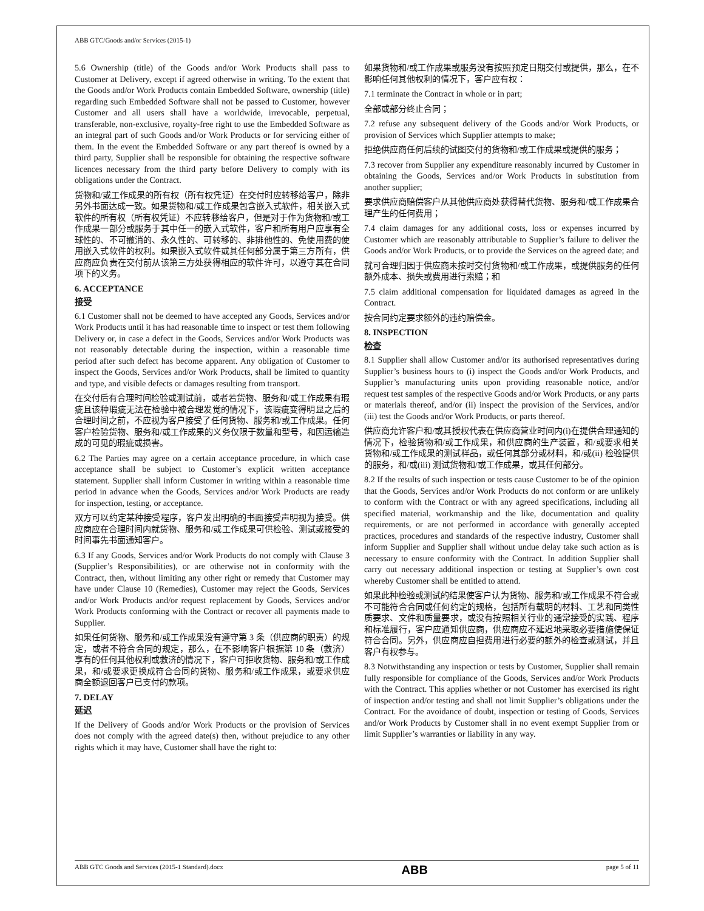ABB GTC/Goods and/or Services (2015-1)
5.6 Ownership (title) of the Goods and/or Work Products shall pass to Customer at Delivery, except if agreed otherwise in writing. To the extent that the Goods and/or Work Products contain Embedded Software, ownership (title) regarding such Embedded Software shall not be passed to Customer, however Customer and all users shall have a worldwide, irrevocable, perpetual, transferable, non-exclusive, royalty-free right to use the Embedded Software as an integral part of such Goods and/or Work Products or for servicing either of them. In the event the Embedded Software or any part thereof is owned by a third party, Supplier shall be responsible for obtaining the respective software licences necessary from the third party before Delivery to comply with its obligations under the Contract.
货物和/或工作成果的所有权（所有权凭证）在交付时应转移给客户，除非另外书面达成一致。如果货物和/或工作成果包含嵌入式软件，相关嵌入式软件的所有权（所有权凭证）不应转移给客户，但是对于作为货物和/或工作成果一部分或服务于其中任一的嵌入式软件，客户和所有用户应享有全球性的、不可撤消的、永久性的、可转移的、非排他性的、免使用费的使用嵌入式软件的权利。如果嵌入式软件或其任何部分属于第三方所有，供应商应负责在交付前从该第三方处获得相应的软件许可，以遵守其在合同项下的义务。
6. ACCEPTANCE
接受
6.1 Customer shall not be deemed to have accepted any Goods, Services and/or Work Products until it has had reasonable time to inspect or test them following Delivery or, in case a defect in the Goods, Services and/or Work Products was not reasonably detectable during the inspection, within a reasonable time period after such defect has become apparent. Any obligation of Customer to inspect the Goods, Services and/or Work Products, shall be limited to quantity and type, and visible defects or damages resulting from transport.
在交付后有合理时间检验或测试前，或者若货物、服务和/或工作成果有瑕疵且该种瑕疵无法在检验中被合理发觉的情况下，该瑕疵变得明显之后的合理时间之前，不应视为客户接受了任何货物、服务和/或工作成果。任何客户检验货物、服务和/或工作成果的义务仅限于数量和型号，和因运输造成的可见的瑕疵或损害。
6.2 The Parties may agree on a certain acceptance procedure, in which case acceptance shall be subject to Customer’s explicit written acceptance statement. Supplier shall inform Customer in writing within a reasonable time period in advance when the Goods, Services and/or Work Products are ready for inspection, testing, or acceptance.
双方可以约定某种接受程序，客户发出明确的书面接受声明视为接受。供应商应在合理时间内就货物、服务和/或工作成果可供检验、测试或接受的时间事先书面通知客户。
6.3 If any Goods, Services and/or Work Products do not comply with Clause 3 (Supplier’s Responsibilities), or are otherwise not in conformity with the Contract, then, without limiting any other right or remedy that Customer may have under Clause 10 (Remedies), Customer may reject the Goods, Services and/or Work Products and/or request replacement by Goods, Services and/or Work Products conforming with the Contract or recover all payments made to Supplier.
如果任何货物、服务和/或工作成果没有遵守第 3 条（供应商的职责）的规定，或者不符合合同的规定，那么，在不影响客户根据第 10 条（救济）享有的任何其他权利或救济的情况下，客户可拒收货物、服务和/或工作成果，和/或要求更换成符合合同的货物、服务和/或工作成果，或要求供应商全额退回客户已支付的款项。
7. DELAY
延迟
If the Delivery of Goods and/or Work Products or the provision of Services does not comply with the agreed date(s) then, without prejudice to any other rights which it may have, Customer shall have the right to:
如果货物和/或工作成果或服务没有按照预定日期交付或提供，那么，在不影响任何其他权利的情况下，客户应有权：
7.1 terminate the Contract in whole or in part;
全部或部分终止合同；
7.2 refuse any subsequent delivery of the Goods and/or Work Products, or provision of Services which Supplier attempts to make;
拒绝供应商任何后续的试图交付的货物和/或工作成果或提供的服务；
7.3 recover from Supplier any expenditure reasonably incurred by Customer in obtaining the Goods, Services and/or Work Products in substitution from another supplier;
要求供应商赔偿客户从其他供应商处获得替代货物、服务和/或工作成果合理产生的任何费用；
7.4 claim damages for any additional costs, loss or expenses incurred by Customer which are reasonably attributable to Supplier’s failure to deliver the Goods and/or Work Products, or to provide the Services on the agreed date; and
就可合理归因于供应商未按时交付货物和/或工作成果，或提供服务的任何额外成本、损失或费用进行索赔；和
7.5 claim additional compensation for liquidated damages as agreed in the Contract.
按合同约定要求额外的违约赔偿金。
8. INSPECTION
检查
8.1 Supplier shall allow Customer and/or its authorised representatives during Supplier’s business hours to (i) inspect the Goods and/or Work Products, and Supplier’s manufacturing units upon providing reasonable notice, and/or request test samples of the respective Goods and/or Work Products, or any parts or materials thereof, and/or (ii) inspect the provision of the Services, and/or (iii) test the Goods and/or Work Products, or parts thereof.
供应商允许客户和/或其授权代表在供应商营业时间内(i)在提供合理通知的情况下，检验货物和/或工作成果，和供应商的生产装置，和/或要求相关货物和/或工作成果的测试样品，或任何其部分或材料，和/或(ii) 检验提供的服务，和/或(iii) 测试货物和/或工作成果，或其任何部分。
8.2 If the results of such inspection or tests cause Customer to be of the opinion that the Goods, Services and/or Work Products do not conform or are unlikely to conform with the Contract or with any agreed specifications, including all specified material, workmanship and the like, documentation and quality requirements, or are not performed in accordance with generally accepted practices, procedures and standards of the respective industry, Customer shall inform Supplier and Supplier shall without undue delay take such action as is necessary to ensure conformity with the Contract. In addition Supplier shall carry out necessary additional inspection or testing at Supplier’s own cost whereby Customer shall be entitled to attend.
如果此种检验或测试的结果使客户认为货物、服务和/或工作成果不符合或不可能符合合同或任何约定的规格，包括所有载明的材料、工艺和同类性质要求、文件和质量要求，或没有按照相关行业的通常接受的实践、程序和标准履行，客户应通知供应商，供应商应不延迟地采取必要措施使保证符合合同。另外，供应商应自担费用进行必要的额外的检查或测试，并且客户有权参与。
8.3 Notwithstanding any inspection or tests by Customer, Supplier shall remain fully responsible for compliance of the Goods, Services and/or Work Products with the Contract. This applies whether or not Customer has exercised its right of inspection and/or testing and shall not limit Supplier’s obligations under the Contract. For the avoidance of doubt, inspection or testing of Goods, Services and/or Work Products by Customer shall in no event exempt Supplier from or limit Supplier’s warranties or liability in any way.
ABB GTC Goods and Services (2015-1 Standard).docx ABB page 5 of 11